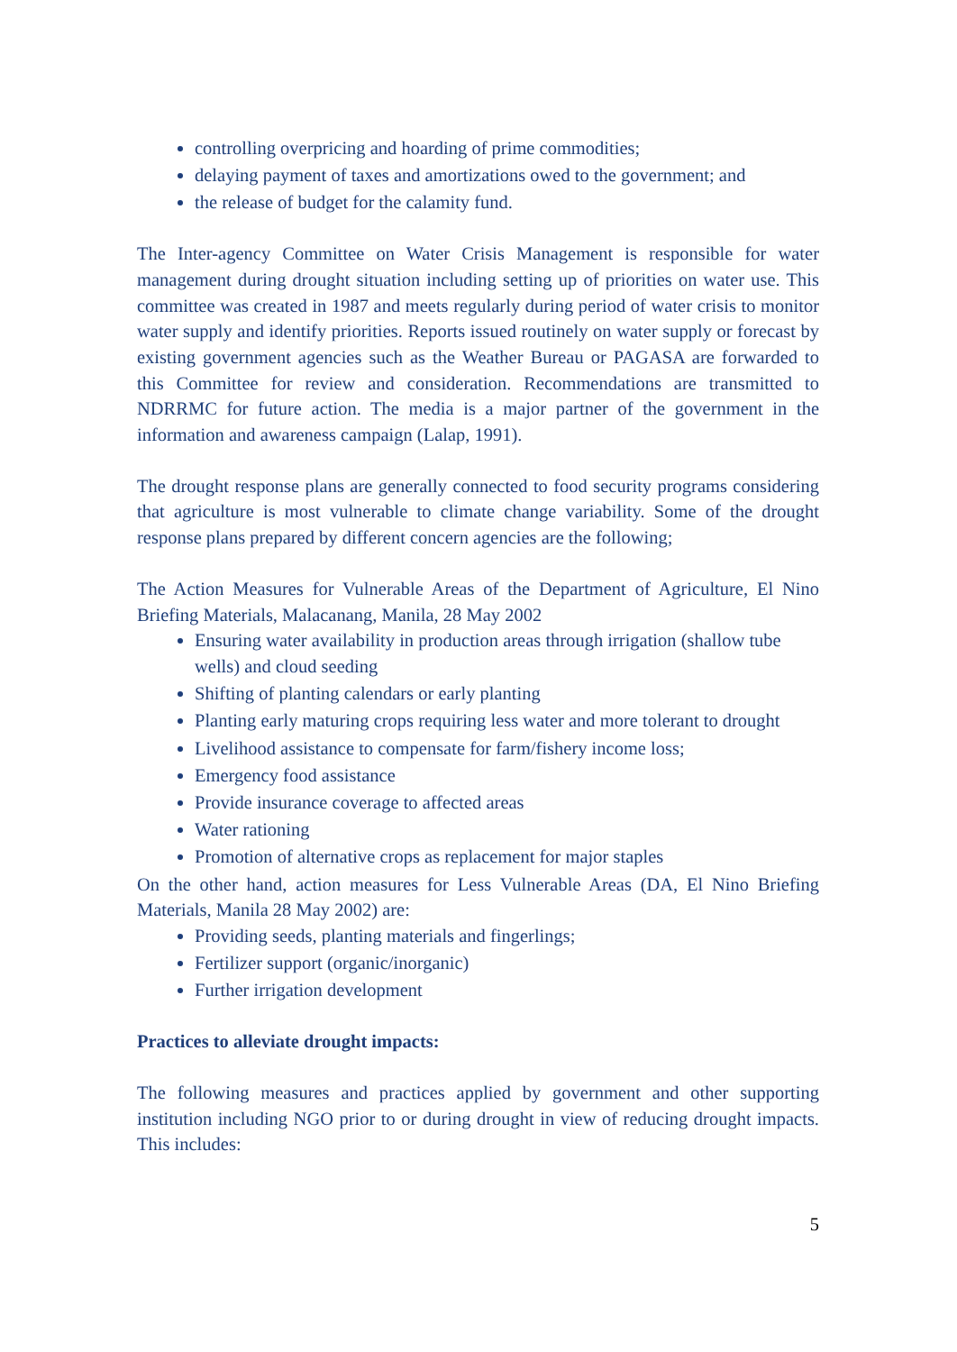controlling overpricing and hoarding of prime commodities;
delaying payment of taxes and amortizations owed to the government; and
the release of budget for the calamity fund.
The Inter-agency Committee on Water Crisis Management is responsible for water management during drought situation including setting up of priorities on water use. This committee was created in 1987 and meets regularly during period of water crisis to monitor water supply and identify priorities. Reports issued routinely on water supply or forecast by existing government agencies such as the Weather Bureau or PAGASA are forwarded to this Committee for review and consideration. Recommendations are transmitted to NDRRMC for future action. The media is a major partner of the government in the information and awareness campaign (Lalap, 1991).
The drought response plans are generally connected to food security programs considering that agriculture is most vulnerable to climate change variability. Some of the drought response plans prepared by different concern agencies are the following;
The Action Measures for Vulnerable Areas of the Department of Agriculture, El Nino Briefing Materials, Malacanang, Manila, 28 May 2002
Ensuring water availability in production areas through irrigation (shallow tube wells) and cloud seeding
Shifting of planting calendars or early planting
Planting early maturing crops requiring less water and more tolerant to drought
Livelihood assistance to compensate for farm/fishery income loss;
Emergency food assistance
Provide insurance coverage to affected areas
Water rationing
Promotion of alternative crops as replacement for major staples
On the other hand, action measures for Less Vulnerable Areas (DA, El Nino Briefing Materials, Manila 28 May 2002) are:
Providing seeds, planting materials and fingerlings;
Fertilizer support (organic/inorganic)
Further irrigation development
Practices to alleviate drought impacts:
The following measures and practices applied by government and other supporting institution including NGO prior to or during drought in view of reducing drought impacts. This includes:
5